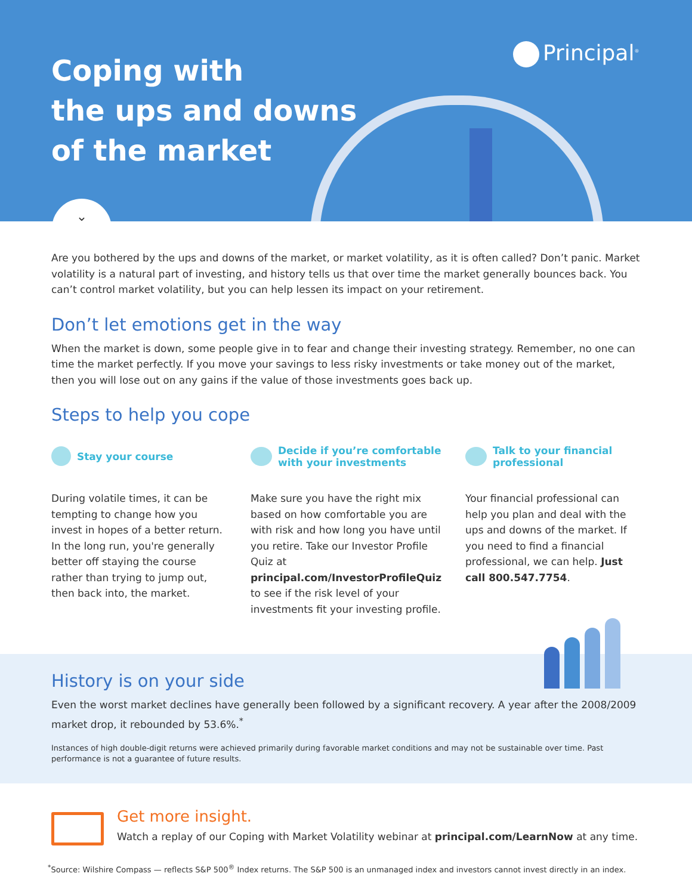Coping with
the ups and downs
of the market
Principal<sup>®</sup>
⌄
Are you bothered by the ups and downs of the market, or market volatility, as it is often called? Don’t panic. Market volatility is a natural part of investing, and history tells us that over time the market generally bounces back. You can’t control market volatility, but you can help lessen its impact on your retirement.
Don’t let emotions get in the way
When the market is down, some people give in to fear and change their investing strategy. Remember, no one can time the market perfectly. If you move your savings to less risky investments or take money out of the market, then you will lose out on any gains if the value of those investments goes back up.
Steps to help you cope
Stay your course
During volatile times, it can be tempting to change how you invest in hopes of a better return. In the long run, you're generally better off staying the course rather than trying to jump out, then back into, the market.
Decide if you’re comfortable with your investments
Make sure you have the right mix based on how comfortable you are with risk and how long you have until you retire. Take our Investor Profile Quiz at principal.com/InvestorProfileQuiz to see if the risk level of your investments fit your investing profile.
Talk to your financial professional
Your financial professional can help you plan and deal with the ups and downs of the market. If you need to find a financial professional, we can help. Just call 800.547.7754.
History is on your side
Even the worst market declines have generally been followed by a significant recovery. A year after the 2008/2009 market drop, it rebounded by 53.6%.<sup>*</sup>
Instances of high double-digit returns were achieved primarily during favorable market conditions and may not be sustainable over time. Past performance is not a guarantee of future results.
Get more insight.
Watch a replay of our Coping with Market Volatility webinar at principal.com/LearnNow at any time.
<sup>*</sup> Source: Wilshire Compass — reflects S&P 500<sup>®</sup> Index returns. The S&P 500 is an unmanaged index and investors cannot invest directly in an index.